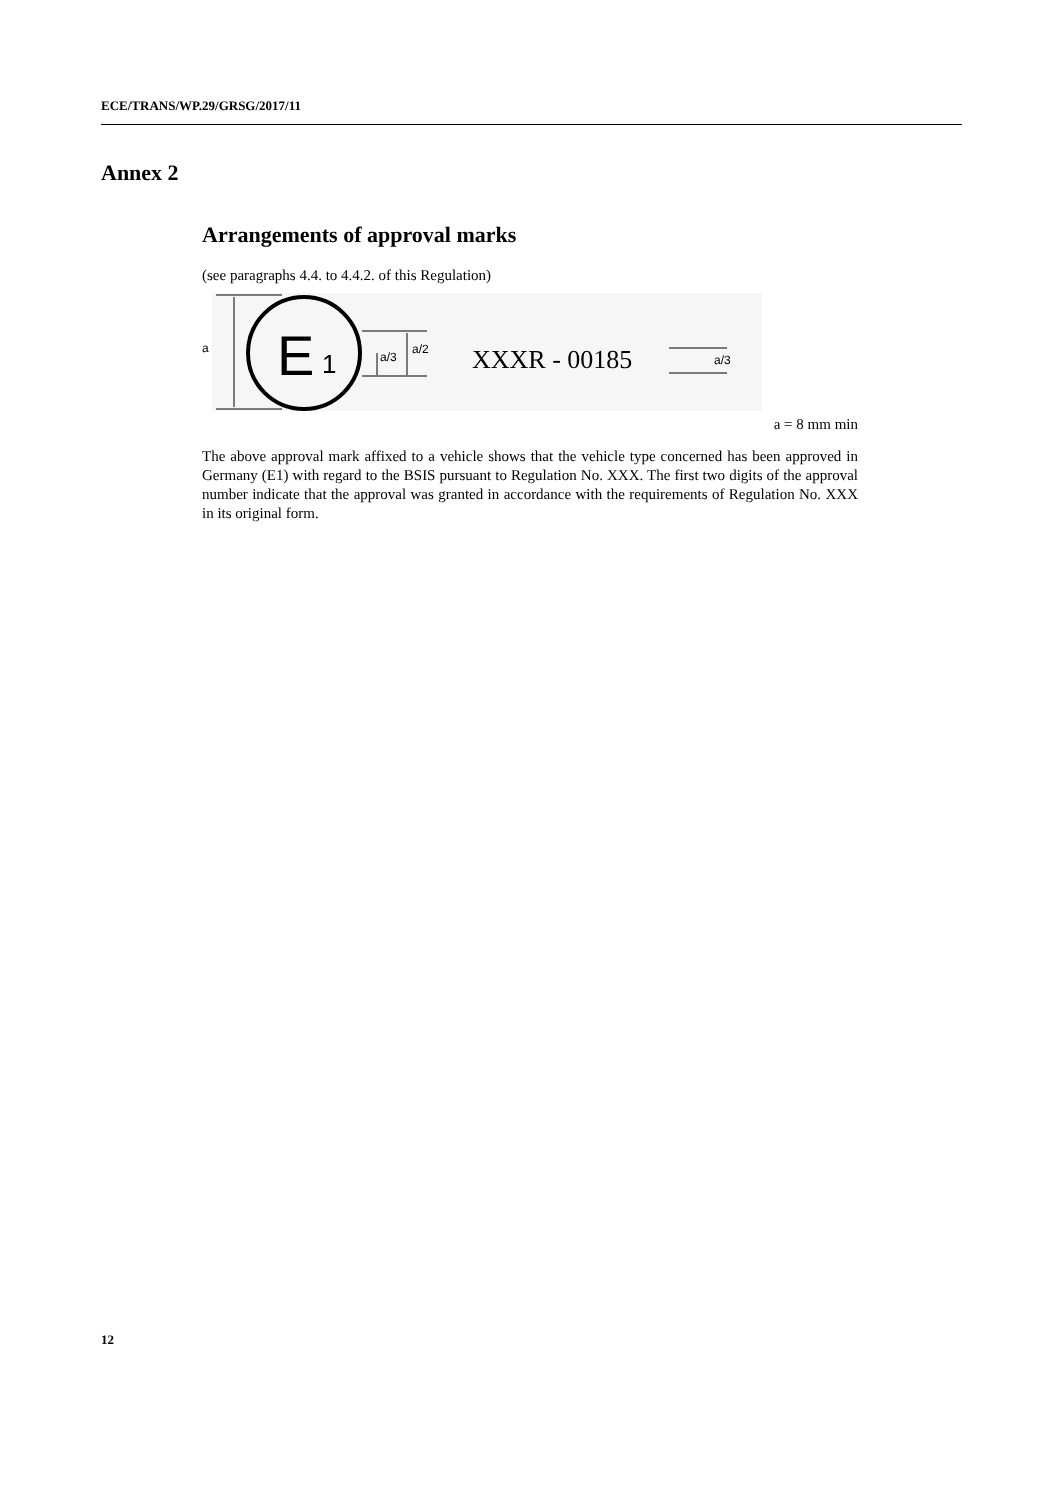ECE/TRANS/WP.29/GRSG/2017/11
Annex 2
Arrangements of approval marks
(see paragraphs 4.4. to 4.4.2. of this Regulation)
a E 1 a/3
a/2 XXXR - 00185 a/3
a = 8 mm min
The above approval mark affixed to a vehicle shows that the vehicle type concerned has been approved in Germany (E1) with regard to the BSIS pursuant to Regulation No. XXX. The first two digits of the approval number indicate that the approval was granted in accordance with the requirements of Regulation No. XXX in its original form.
12